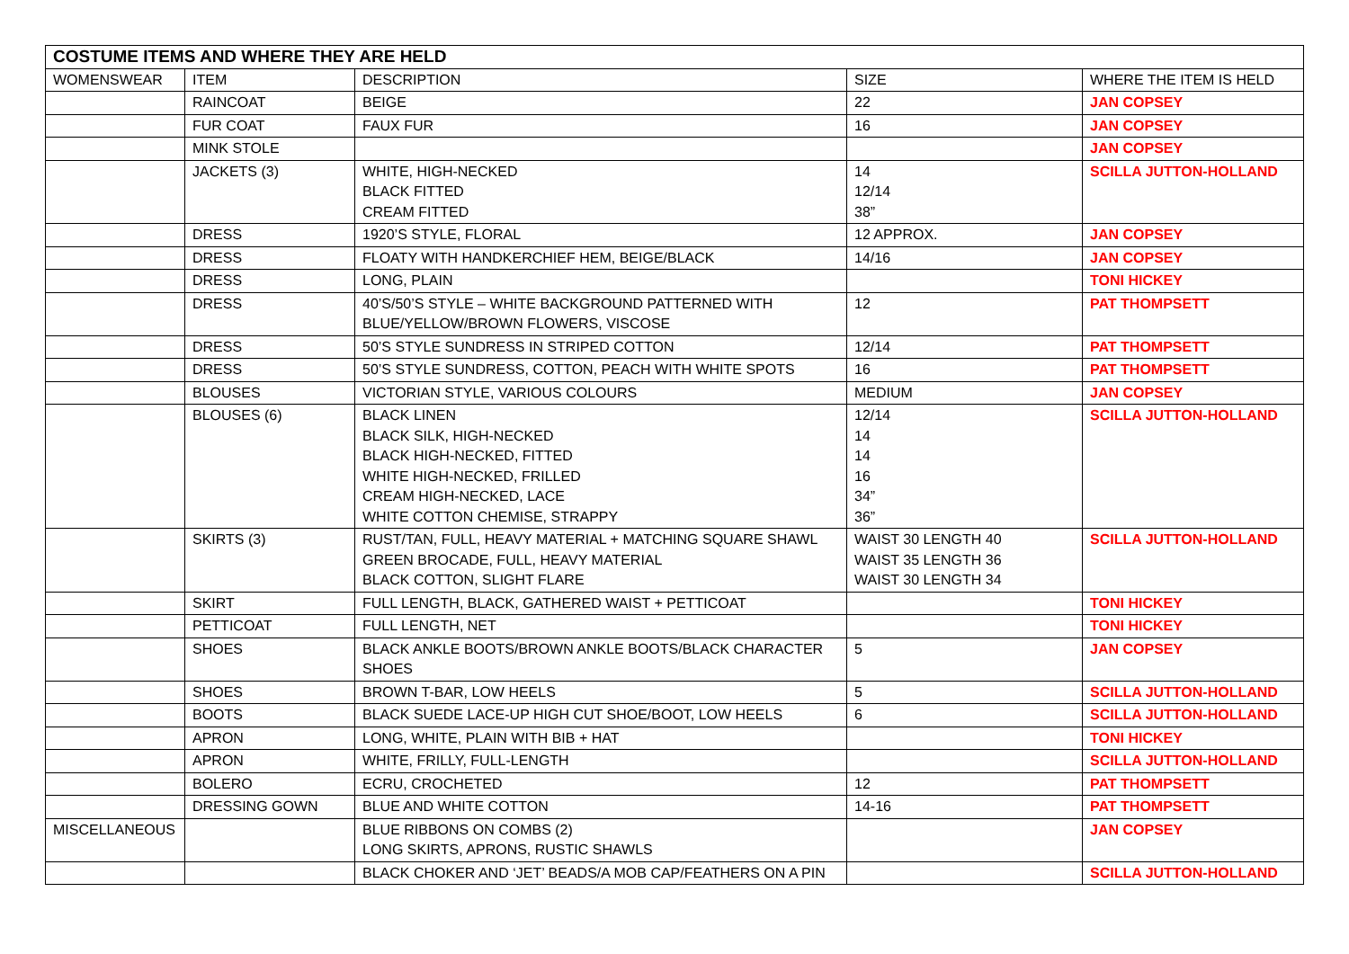| COSTUME ITEMS AND WHERE THEY ARE HELD | | | | |
| --- | --- | --- | --- | --- |
| WOMENSWEAR | ITEM | DESCRIPTION | SIZE | WHERE THE ITEM IS HELD |
| | RAINCOAT | BEIGE | 22 | JAN COPSEY |
| | FUR COAT | FAUX FUR | 16 | JAN COPSEY |
| | MINK STOLE | | | JAN COPSEY |
| | JACKETS (3) | WHITE, HIGH-NECKED BLACK FITTED CREAM FITTED | 14 12/14 38” | SCILLA JUTTON-HOLLAND |
| | DRESS | 1920’S STYLE, FLORAL | 12 APPROX. | JAN COPSEY |
| | DRESS | FLOATY WITH HANDKERCHIEF HEM, BEIGE/BLACK | 14/16 | JAN COPSEY |
| | DRESS | LONG, PLAIN | | TONI HICKEY |
| | DRESS | 40’S/50’S STYLE – WHITE BACKGROUND PATTERNED WITH BLUE/YELLOW/BROWN FLOWERS, VISCOSE | 12 | PAT THOMPSETT |
| | DRESS | 50’S STYLE SUNDRESS IN STRIPED COTTON | 12/14 | PAT THOMPSETT |
| | DRESS | 50’S STYLE SUNDRESS, COTTON, PEACH WITH WHITE SPOTS | 16 | PAT THOMPSETT |
| | BLOUSES | VICTORIAN STYLE, VARIOUS COLOURS | MEDIUM | JAN COPSEY |
| | BLOUSES (6) | BLACK LINEN BLACK SILK, HIGH-NECKED BLACK HIGH-NECKED, FITTED WHITE HIGH-NECKED, FRILLED CREAM HIGH-NECKED, LACE WHITE COTTON CHEMISE, STRAPPY | 12/14 14 14 16 34” 36” | SCILLA JUTTON-HOLLAND |
| | SKIRTS (3) | RUST/TAN, FULL, HEAVY MATERIAL + MATCHING SQUARE SHAWL GREEN BROCADE, FULL, HEAVY MATERIAL BLACK COTTON, SLIGHT FLARE | WAIST 30 LENGTH 40 WAIST 35 LENGTH 36 WAIST 30 LENGTH 34 | SCILLA JUTTON-HOLLAND |
| | SKIRT | FULL LENGTH, BLACK, GATHERED WAIST + PETTICOAT | | TONI HICKEY |
| | PETTICOAT | FULL LENGTH, NET | | TONI HICKEY |
| | SHOES | BLACK ANKLE BOOTS/BROWN ANKLE BOOTS/BLACK CHARACTER SHOES | 5 | JAN COPSEY |
| | SHOES | BROWN T-BAR, LOW HEELS | 5 | SCILLA JUTTON-HOLLAND |
| | BOOTS | BLACK SUEDE LACE-UP HIGH CUT SHOE/BOOT, LOW HEELS | 6 | SCILLA JUTTON-HOLLAND |
| | APRON | LONG, WHITE, PLAIN WITH BIB + HAT | | TONI HICKEY |
| | APRON | WHITE, FRILLY, FULL-LENGTH | | SCILLA JUTTON-HOLLAND |
| | BOLERO | ECRU, CROCHETED | 12 | PAT THOMPSETT |
| | DRESSING GOWN | BLUE AND WHITE COTTON | 14-16 | PAT THOMPSETT |
| MISCELLANEOUS | | BLUE RIBBONS ON COMBS (2) LONG SKIRTS, APRONS, RUSTIC SHAWLS | | JAN COPSEY |
| | | BLACK CHOKER AND ‘JET’ BEADS/A MOB CAP/FEATHERS ON A PIN | | SCILLA JUTTON-HOLLAND |